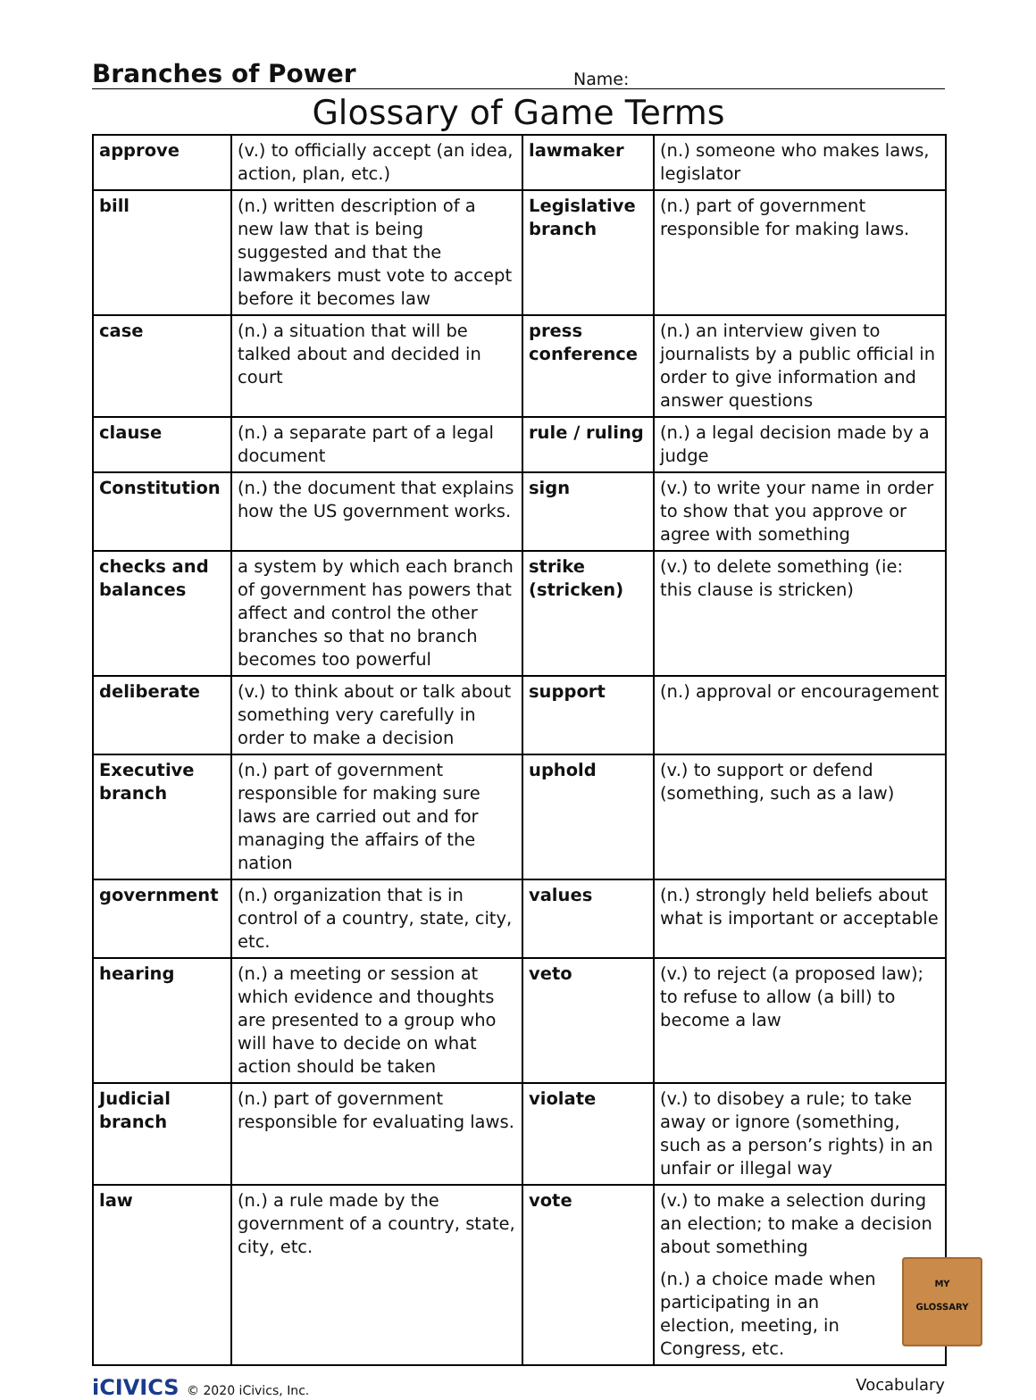Branches of Power
Name:
Glossary of Game Terms
| approve | (v.) to officially accept (an idea, action, plan, etc.) | lawmaker | (n.) someone who makes laws, legislator |
| bill | (n.) written description of a new law that is being suggested and that the lawmakers must vote to accept before it becomes law | Legislative branch | (n.) part of government responsible for making laws. |
| case | (n.) a situation that will be talked about and decided in court | press conference | (n.) an interview given to journalists by a public official in order to give information and answer questions |
| clause | (n.) a separate part of a legal document | rule / ruling | (n.) a legal decision made by a judge |
| Constitution | (n.) the document that explains how the US government works. | sign | (v.) to write your name in order to show that you approve or agree with something |
| checks and balances | a system by which each branch of government has powers that affect and control the other branches so that no branch becomes too powerful | strike (stricken) | (v.) to delete something (ie: this clause is stricken) |
| deliberate | (v.) to think about or talk about something very carefully in order to make a decision | support | (n.) approval or encouragement |
| Executive branch | (n.) part of government responsible for making sure laws are carried out and for managing the affairs of the nation | uphold | (v.) to support or defend (something, such as a law) |
| government | (n.) organization that is in control of a country, state, city, etc. | values | (n.) strongly held beliefs about what is important or acceptable |
| hearing | (n.) a meeting or session at which evidence and thoughts are presented to a group who will have to decide on what action should be taken | veto | (v.) to reject (a proposed law); to refuse to allow (a bill) to become a law |
| Judicial branch | (n.) part of government responsible for evaluating laws. | violate | (v.) to disobey a rule; to take away or ignore (something, such as a person’s rights) in an unfair or illegal way |
| law | (n.) a rule made by the government of a country, state, city, etc. | vote | (v.) to make a selection during an election; to make a decision about something MY GLOSSARY (n.) a choice made when participating in an election, meeting, in Congress, etc. |
iCIVICS © 2020 iCivics, Inc.
Vocabulary